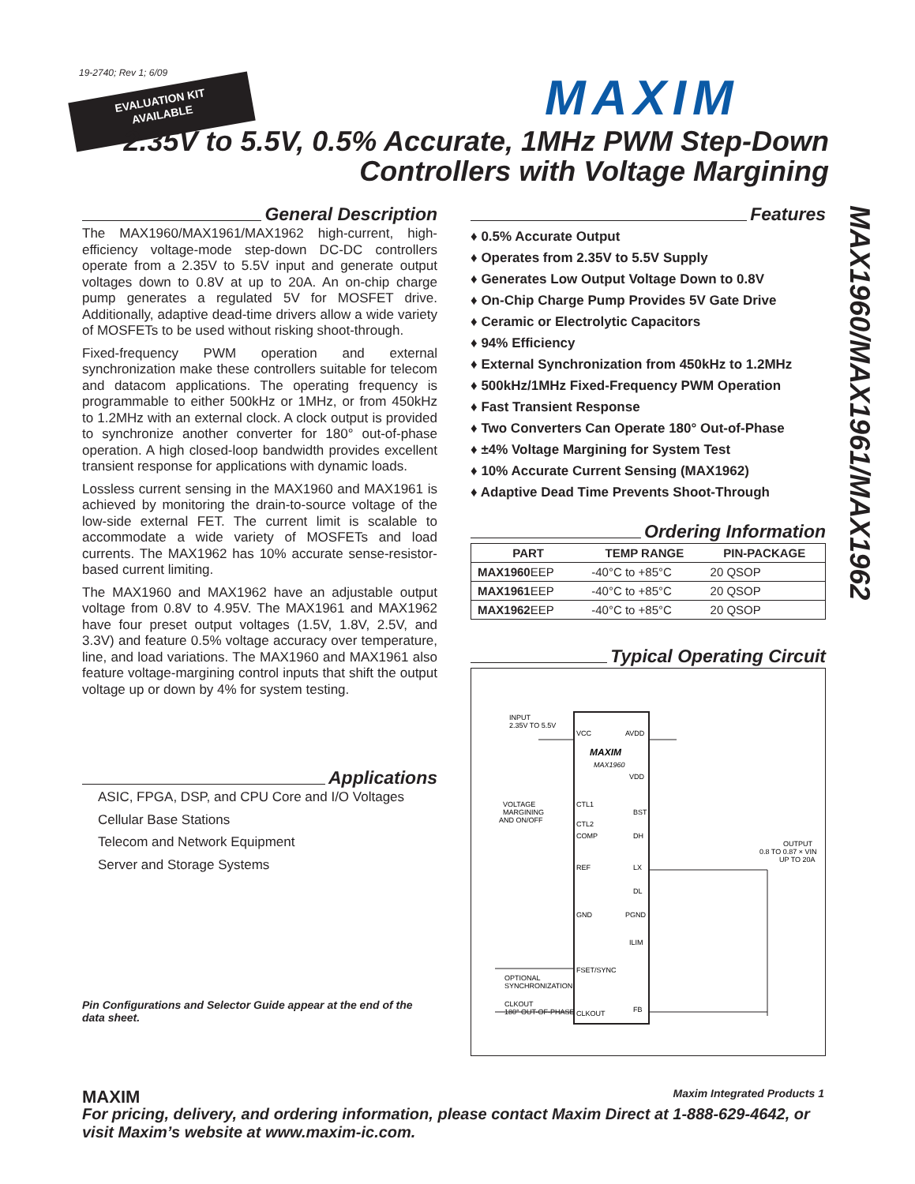19-2740; Rev 1; 6/09
EVALUATION KIT
AVAILABLE
MAXIM
2.35V to 5.5V, 0.5% Accurate, 1MHz PWM Step-Down Controllers with Voltage Margining
MAX1960/MAX1961/MAX1962
General Description
The MAX1960/MAX1961/MAX1962 high-current, high-efficiency voltage-mode step-down DC-DC controllers operate from a 2.35V to 5.5V input and generate output voltages down to 0.8V at up to 20A. An on-chip charge pump generates a regulated 5V for MOSFET drive. Additionally, adaptive dead-time drivers allow a wide variety of MOSFETs to be used without risking shoot-through.
Fixed-frequency PWM operation and external synchronization make these controllers suitable for telecom and datacom applications. The operating frequency is programmable to either 500kHz or 1MHz, or from 450kHz to 1.2MHz with an external clock. A clock output is provided to synchronize another converter for 180° out-of-phase operation. A high closed-loop bandwidth provides excellent transient response for applications with dynamic loads.
Lossless current sensing in the MAX1960 and MAX1961 is achieved by monitoring the drain-to-source voltage of the low-side external FET. The current limit is scalable to accommodate a wide variety of MOSFETs and load currents. The MAX1962 has 10% accurate sense-resistor-based current limiting.
The MAX1960 and MAX1962 have an adjustable output voltage from 0.8V to 4.95V. The MAX1961 and MAX1962 have four preset output voltages (1.5V, 1.8V, 2.5V, and 3.3V) and feature 0.5% voltage accuracy over temperature, line, and load variations. The MAX1960 and MAX1961 also feature voltage-margining control inputs that shift the output voltage up or down by 4% for system testing.
Applications
ASIC, FPGA, DSP, and CPU Core and I/O Voltages
Cellular Base Stations
Telecom and Network Equipment
Server and Storage Systems
Features
♦ 0.5% Accurate Output
♦ Operates from 2.35V to 5.5V Supply
♦ Generates Low Output Voltage Down to 0.8V
♦ On-Chip Charge Pump Provides 5V Gate Drive
♦ Ceramic or Electrolytic Capacitors
♦ 94% Efficiency
♦ External Synchronization from 450kHz to 1.2MHz
♦ 500kHz/1MHz Fixed-Frequency PWM Operation
♦ Fast Transient Response
♦ Two Converters Can Operate 180° Out-of-Phase
♦ ±4% Voltage Margining for System Test
♦ 10% Accurate Current Sensing (MAX1962)
♦ Adaptive Dead Time Prevents Shoot-Through
Ordering Information
| PART | TEMP RANGE | PIN-PACKAGE |
| --- | --- | --- |
| MAX1960 EEP | -40°C to +85°C | 20 QSOP |
| MAX1961 EEP | -40°C to +85°C | 20 QSOP |
| MAX1962 EEP | -40°C to +85°C | 20 QSOP |
Typical Operating Circuit
MAXIM
MAX1960
INPUT
2.35V TO 5.5V
VCC
AVDD
VDD
VOLTAGE
MARGINING
AND ON/OFF
CTL1
CTL2
COMP
REF
GND
FSET/SYNC
CLKOUT
BST
DH
LX
DL
PGND
ILIM
FB
OUTPUT
0.8 TO 0.87 × VIN
UP TO 20A
OPTIONAL
SYNCHRONIZATION
CLKOUT
180° OUT-OF-PHASE
Pin Configurations and Selector Guide appear at the end of the data sheet.
MAXIM Maxim Integrated Products 1
For pricing, delivery, and ordering information, please contact Maxim Direct at 1-888-629-4642, or visit Maxim’s website at www.maxim-ic.com.